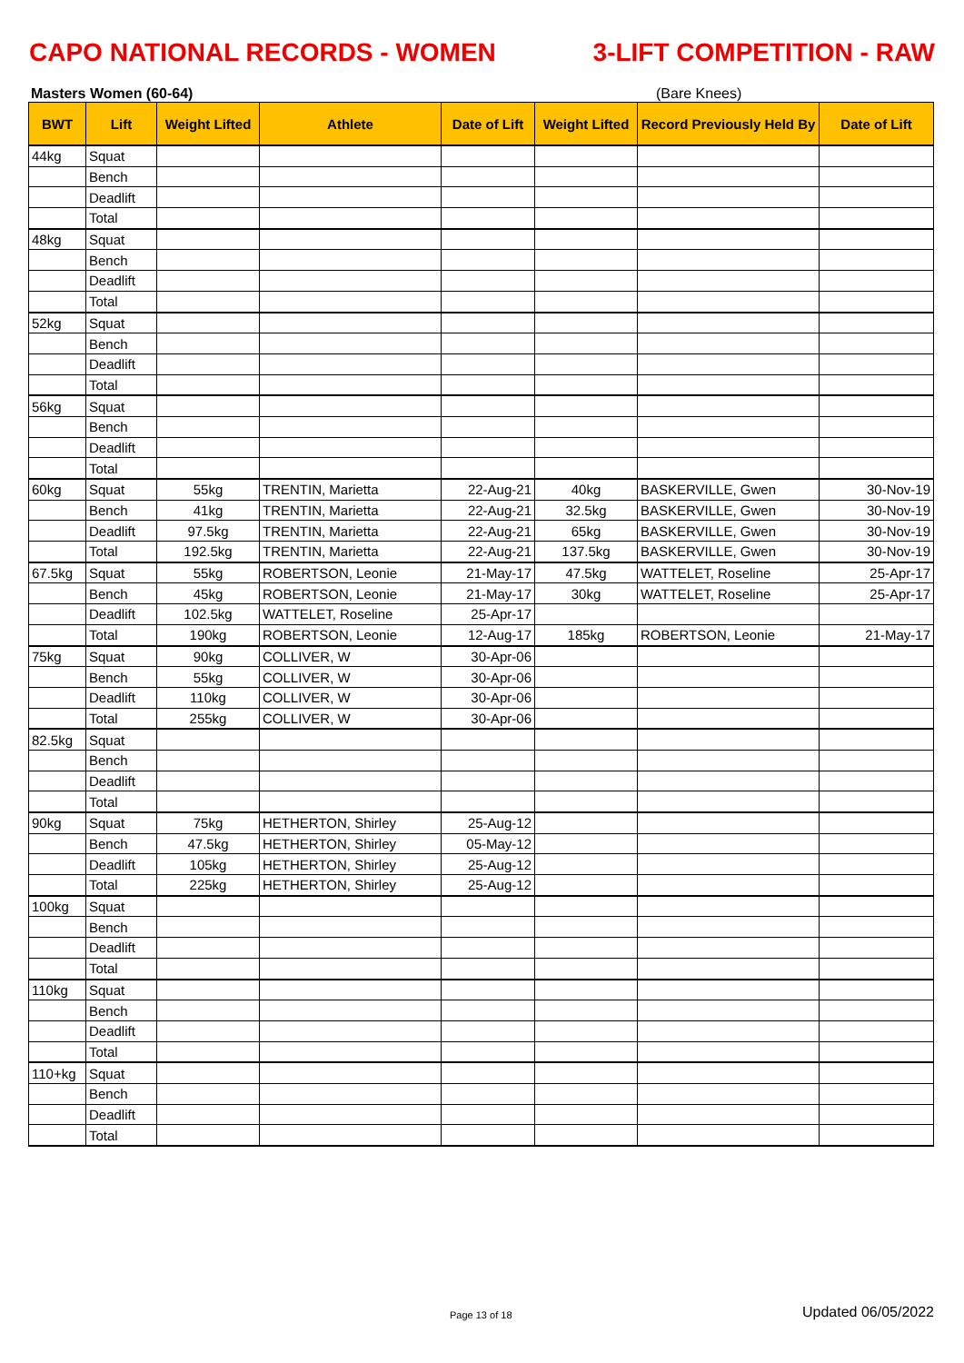CAPO NATIONAL RECORDS - WOMEN 3-LIFT COMPETITION - RAW
Masters Women (60-64) (Bare Knees)
| BWT | Lift | Weight Lifted | Athlete | Date of Lift | Weight Lifted | Record Previously Held By | Date of Lift |
| --- | --- | --- | --- | --- | --- | --- | --- |
| 44kg | Squat | | | | | | |
| | Bench | | | | | | |
| | Deadlift | | | | | | |
| | Total | | | | | | |
| 48kg | Squat | | | | | | |
| | Bench | | | | | | |
| | Deadlift | | | | | | |
| | Total | | | | | | |
| 52kg | Squat | | | | | | |
| | Bench | | | | | | |
| | Deadlift | | | | | | |
| | Total | | | | | | |
| 56kg | Squat | | | | | | |
| | Bench | | | | | | |
| | Deadlift | | | | | | |
| | Total | | | | | | |
| 60kg | Squat | 55kg | TRENTIN, Marietta | 22-Aug-21 | 40kg | BASKERVILLE, Gwen | 30-Nov-19 |
| | Bench | 41kg | TRENTIN, Marietta | 22-Aug-21 | 32.5kg | BASKERVILLE, Gwen | 30-Nov-19 |
| | Deadlift | 97.5kg | TRENTIN, Marietta | 22-Aug-21 | 65kg | BASKERVILLE, Gwen | 30-Nov-19 |
| | Total | 192.5kg | TRENTIN, Marietta | 22-Aug-21 | 137.5kg | BASKERVILLE, Gwen | 30-Nov-19 |
| 67.5kg | Squat | 55kg | ROBERTSON, Leonie | 21-May-17 | 47.5kg | WATTELET, Roseline | 25-Apr-17 |
| | Bench | 45kg | ROBERTSON, Leonie | 21-May-17 | 30kg | WATTELET, Roseline | 25-Apr-17 |
| | Deadlift | 102.5kg | WATTELET, Roseline | 25-Apr-17 | | | |
| | Total | 190kg | ROBERTSON, Leonie | 12-Aug-17 | 185kg | ROBERTSON, Leonie | 21-May-17 |
| 75kg | Squat | 90kg | COLLIVER, W | 30-Apr-06 | | | |
| | Bench | 55kg | COLLIVER, W | 30-Apr-06 | | | |
| | Deadlift | 110kg | COLLIVER, W | 30-Apr-06 | | | |
| | Total | 255kg | COLLIVER, W | 30-Apr-06 | | | |
| 82.5kg | Squat | | | | | | |
| | Bench | | | | | | |
| | Deadlift | | | | | | |
| | Total | | | | | | |
| 90kg | Squat | 75kg | HETHERTON, Shirley | 25-Aug-12 | | | |
| | Bench | 47.5kg | HETHERTON, Shirley | 05-May-12 | | | |
| | Deadlift | 105kg | HETHERTON, Shirley | 25-Aug-12 | | | |
| | Total | 225kg | HETHERTON, Shirley | 25-Aug-12 | | | |
| 100kg | Squat | | | | | | |
| | Bench | | | | | | |
| | Deadlift | | | | | | |
| | Total | | | | | | |
| 110kg | Squat | | | | | | |
| | Bench | | | | | | |
| | Deadlift | | | | | | |
| | Total | | | | | | |
| 110+kg | Squat | | | | | | |
| | Bench | | | | | | |
| | Deadlift | | | | | | |
| | Total | | | | | | |
Page 13 of 18 Updated 06/05/2022